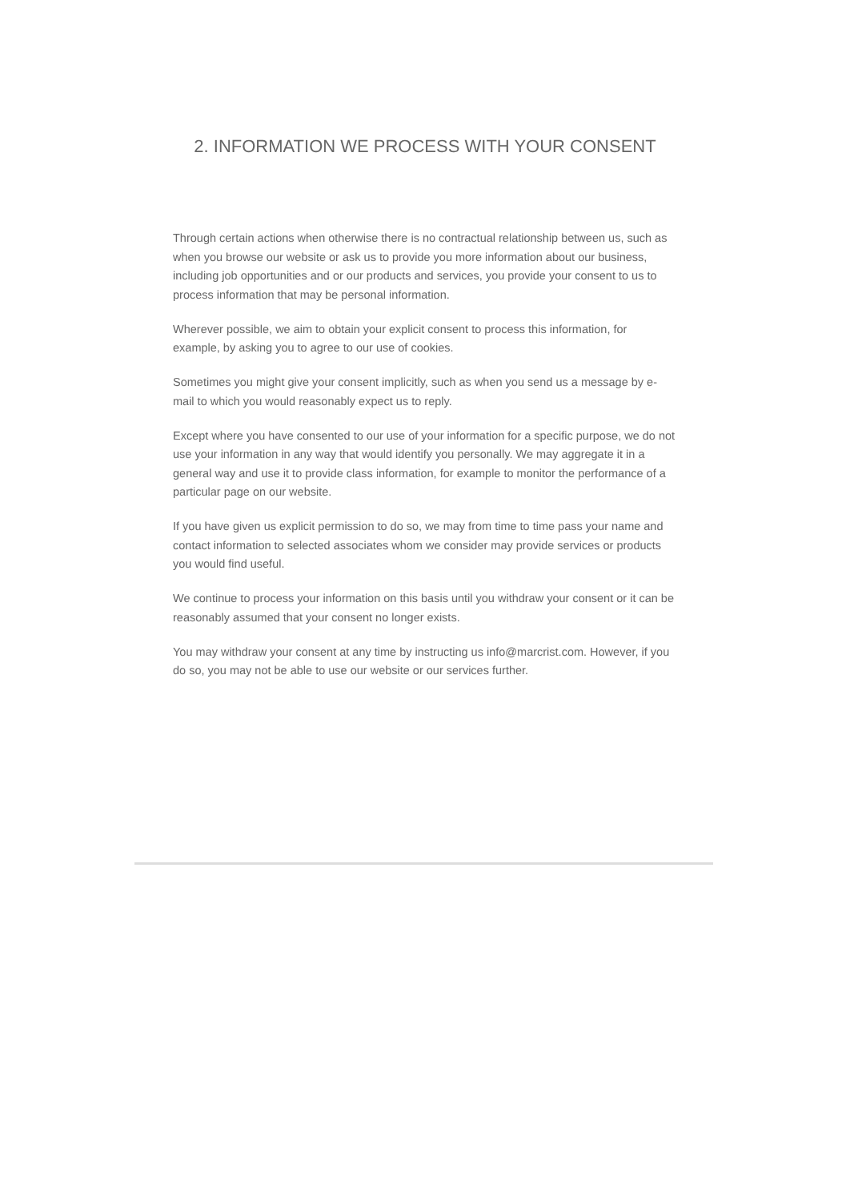2. INFORMATION WE PROCESS WITH YOUR CONSENT
Through certain actions when otherwise there is no contractual relationship between us, such as when you browse our website or ask us to provide you more information about our business, including job opportunities and or our products and services, you provide your consent to us to process information that may be personal information.
Wherever possible, we aim to obtain your explicit consent to process this information, for example, by asking you to agree to our use of cookies.
Sometimes you might give your consent implicitly, such as when you send us a message by e-mail to which you would reasonably expect us to reply.
Except where you have consented to our use of your information for a specific purpose, we do not use your information in any way that would identify you personally. We may aggregate it in a general way and use it to provide class information, for example to monitor the performance of a particular page on our website.
If you have given us explicit permission to do so, we may from time to time pass your name and contact information to selected associates whom we consider may provide services or products you would find useful.
We continue to process your information on this basis until you withdraw your consent or it can be reasonably assumed that your consent no longer exists.
You may withdraw your consent at any time by instructing us info@marcrist.com. However, if you do so, you may not be able to use our website or our services further.